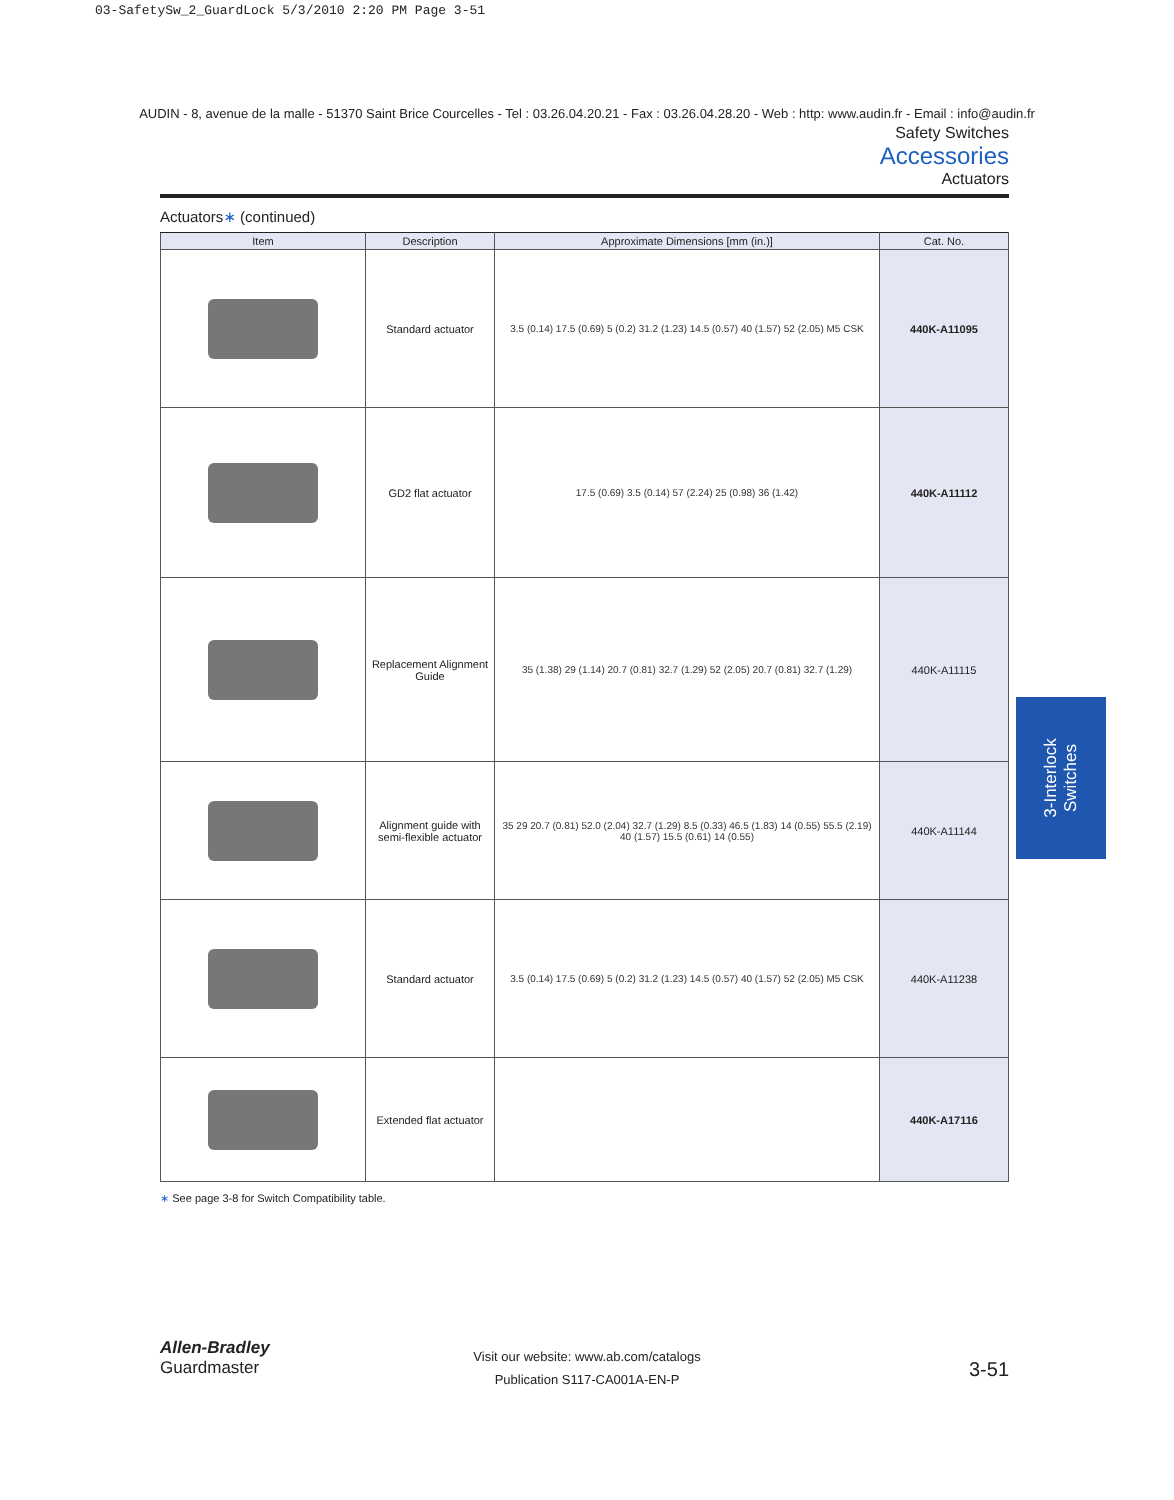03-SafetySw_2_GuardLock 5/3/2010 2:20 PM Page 3-51
AUDIN - 8, avenue de la malle - 51370 Saint Brice Courcelles - Tel : 03.26.04.20.21 - Fax : 03.26.04.28.20 - Web : http: www.audin.fr - Email : info@audin.fr
Safety Switches
Accessories
Actuators
Actuators∗ (continued)
| Item | Description | Approximate Dimensions [mm (in.)] | Cat. No. |
| --- | --- | --- | --- |
| | Standard actuator | 3.5 (0.14) 17.5 (0.69) 5 (0.2) 31.2 (1.23) 14.5 (0.57) 40 (1.57) 52 (2.05) M5 CSK | 440K-A11095 |
| | GD2 flat actuator | 17.5 (0.69) 3.5 (0.14) 57 (2.24) 25 (0.98) 36 (1.42) | 440K-A11112 |
| | Replacement Alignment Guide | 35 (1.38) 29 (1.14) 20.7 (0.81) 32.7 (1.29) 52 (2.05) 20.7 (0.81) 32.7 (1.29) | 440K-A11115 |
| | Alignment guide with semi-flexible actuator | 35 29 20.7 (0.81) 52.0 (2.04) 32.7 (1.29) 8.5 (0.33) 46.5 (1.83) 14 (0.55) 55.5 (2.19) 40 (1.57) 15.5 (0.61) 14 (0.55) | 440K-A11144 |
| | Standard actuator | 3.5 (0.14) 17.5 (0.69) 5 (0.2) 31.2 (1.23) 14.5 (0.57) 40 (1.57) 52 (2.05) M5 CSK | 440K-A11238 |
| | Extended flat actuator | | 440K-A17116 |
∗ See page 3-8 for Switch Compatibility table.
3-Interlock
Switches
Allen-Bradley
Guardmaster
Visit our website: www.ab.com/catalogs
Publication S117-CA001A-EN-P
3-51